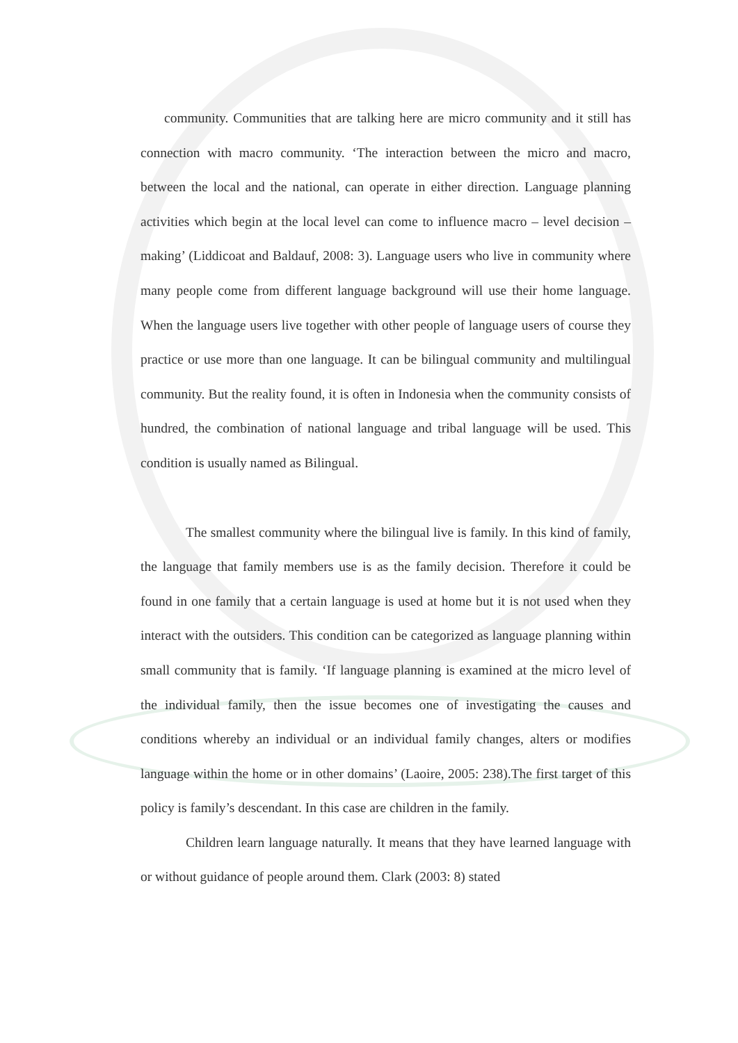community. Communities that are talking here are micro community and it still has connection with macro community. ‘The interaction between the micro and macro, between the local and the national, can operate in either direction. Language planning activities which begin at the local level can come to influence macro – level decision – making’ (Liddicoat and Baldauf, 2008: 3). Language users who live in community where many people come from different language background will use their home language. When the language users live together with other people of language users of course they practice or use more than one language. It can be bilingual community and multilingual community. But the reality found, it is often in Indonesia when the community consists of hundred, the combination of national language and tribal language will be used. This condition is usually named as Bilingual.
The smallest community where the bilingual live is family. In this kind of family, the language that family members use is as the family decision. Therefore it could be found in one family that a certain language is used at home but it is not used when they interact with the outsiders. This condition can be categorized as language planning within small community that is family. ‘If language planning is examined at the micro level of the individual family, then the issue becomes one of investigating the causes and conditions whereby an individual or an individual family changes, alters or modifies language within the home or in other domains’ (Laoire, 2005: 238).The first target of this policy is family’s descendant. In this case are children in the family.
Children learn language naturally. It means that they have learned language with or without guidance of people around them. Clark (2003: 8) stated